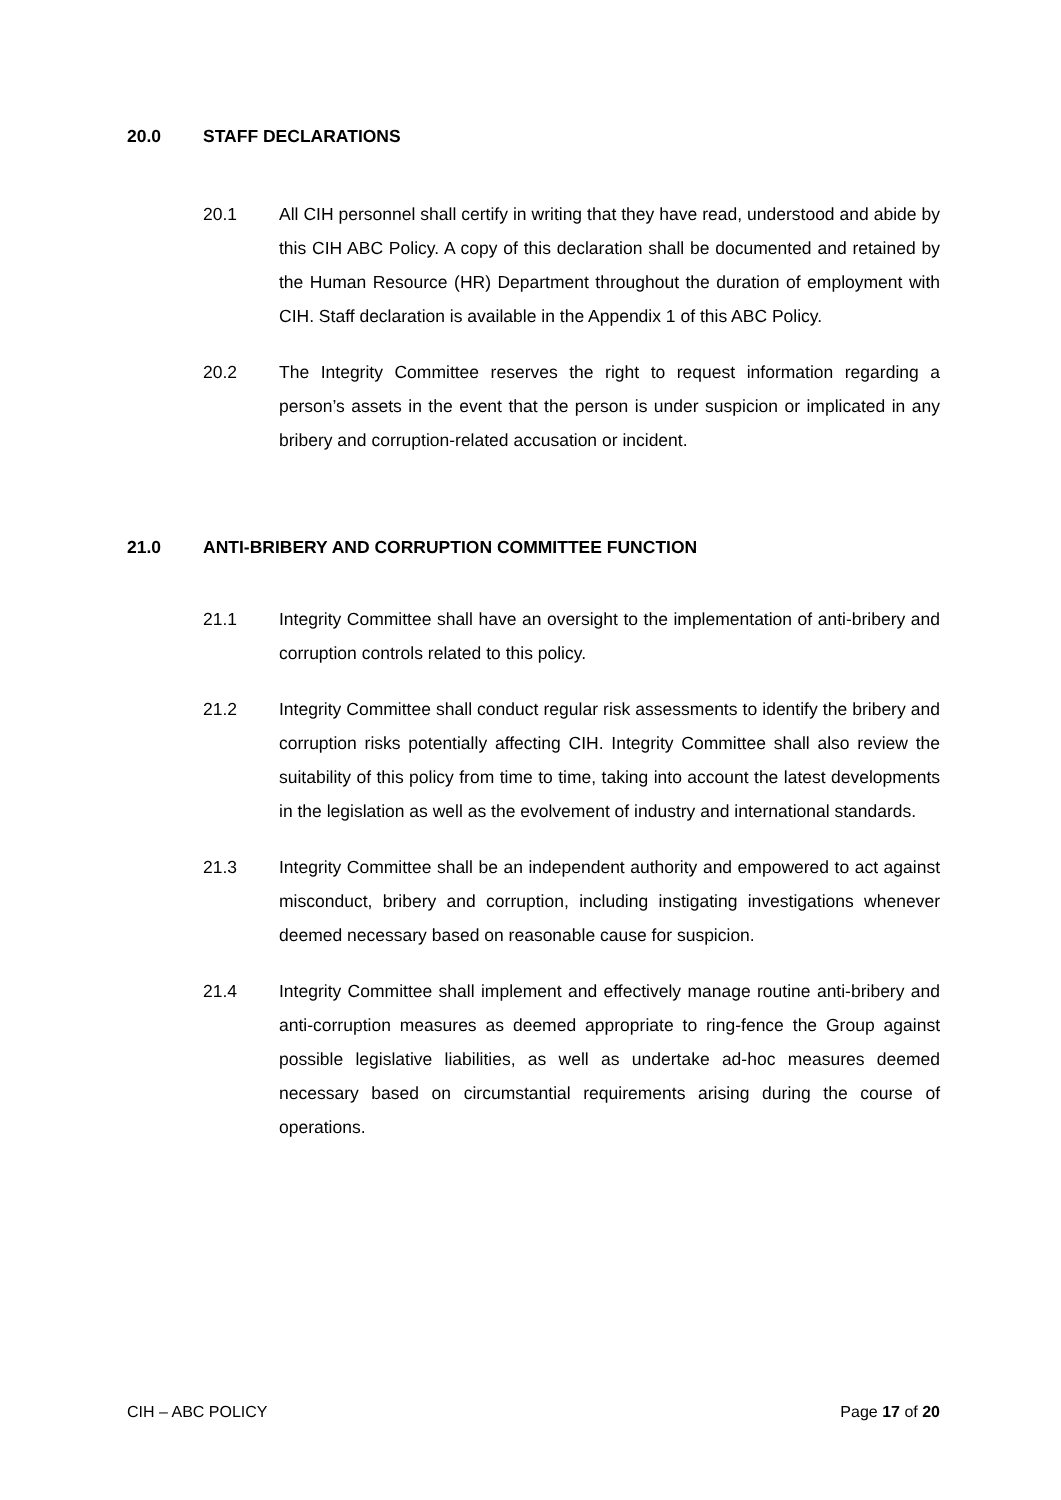20.0 STAFF DECLARATIONS
20.1 All CIH personnel shall certify in writing that they have read, understood and abide by this CIH ABC Policy. A copy of this declaration shall be documented and retained by the Human Resource (HR) Department throughout the duration of employment with CIH. Staff declaration is available in the Appendix 1 of this ABC Policy.
20.2 The Integrity Committee reserves the right to request information regarding a person’s assets in the event that the person is under suspicion or implicated in any bribery and corruption-related accusation or incident.
21.0 ANTI-BRIBERY AND CORRUPTION COMMITTEE FUNCTION
21.1 Integrity Committee shall have an oversight to the implementation of anti-bribery and corruption controls related to this policy.
21.2 Integrity Committee shall conduct regular risk assessments to identify the bribery and corruption risks potentially affecting CIH. Integrity Committee shall also review the suitability of this policy from time to time, taking into account the latest developments in the legislation as well as the evolvement of industry and international standards.
21.3 Integrity Committee shall be an independent authority and empowered to act against misconduct, bribery and corruption, including instigating investigations whenever deemed necessary based on reasonable cause for suspicion.
21.4 Integrity Committee shall implement and effectively manage routine anti-bribery and anti-corruption measures as deemed appropriate to ring-fence the Group against possible legislative liabilities, as well as undertake ad-hoc measures deemed necessary based on circumstantial requirements arising during the course of operations.
CIH – ABC POLICY Page 17 of 20